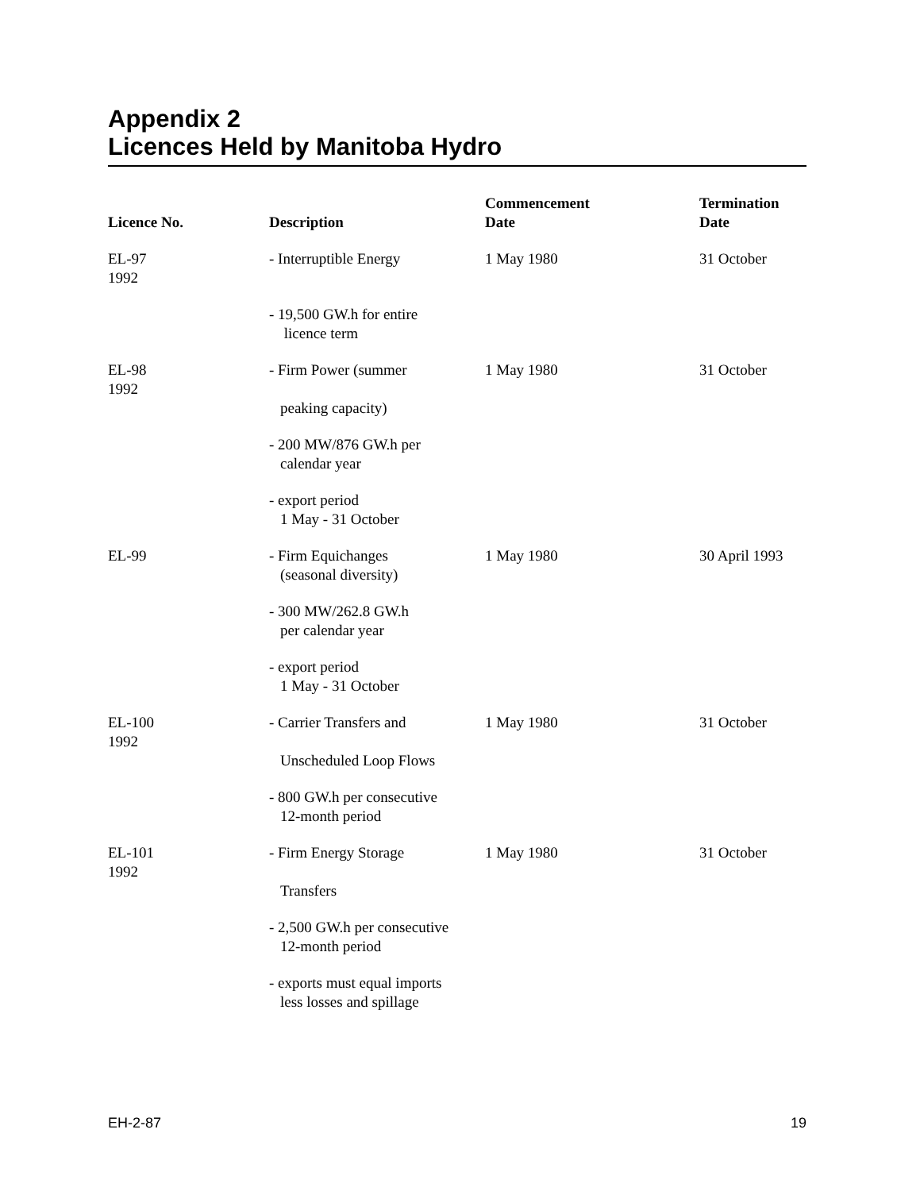Appendix 2
Licences Held by Manitoba Hydro
| Licence No. | Description | Commencement Date | Termination Date |
| --- | --- | --- | --- |
| EL-97 1992 | - Interruptible Energy | 1 May 1980 | 31 October |
| | - 19,500 GW.h for entire licence term | | |
| EL-98 1992 | - Firm Power (summer peaking capacity) | 1 May 1980 | 31 October |
| | - 200 MW/876 GW.h per calendar year | | |
| | - export period 1 May - 31 October | | |
| EL-99 | - Firm Equichanges (seasonal diversity) | 1 May 1980 | 30 April 1993 |
| | - 300 MW/262.8 GW.h per calendar year | | |
| | - export period 1 May - 31 October | | |
| EL-100 1992 | - Carrier Transfers and Unscheduled Loop Flows | 1 May 1980 | 31 October |
| | - 800 GW.h per consecutive 12-month period | | |
| EL-101 1992 | - Firm Energy Storage Transfers | 1 May 1980 | 31 October |
| | - 2,500 GW.h per consecutive 12-month period | | |
| | - exports must equal imports less losses and spillage | | |
EH-2-87 19